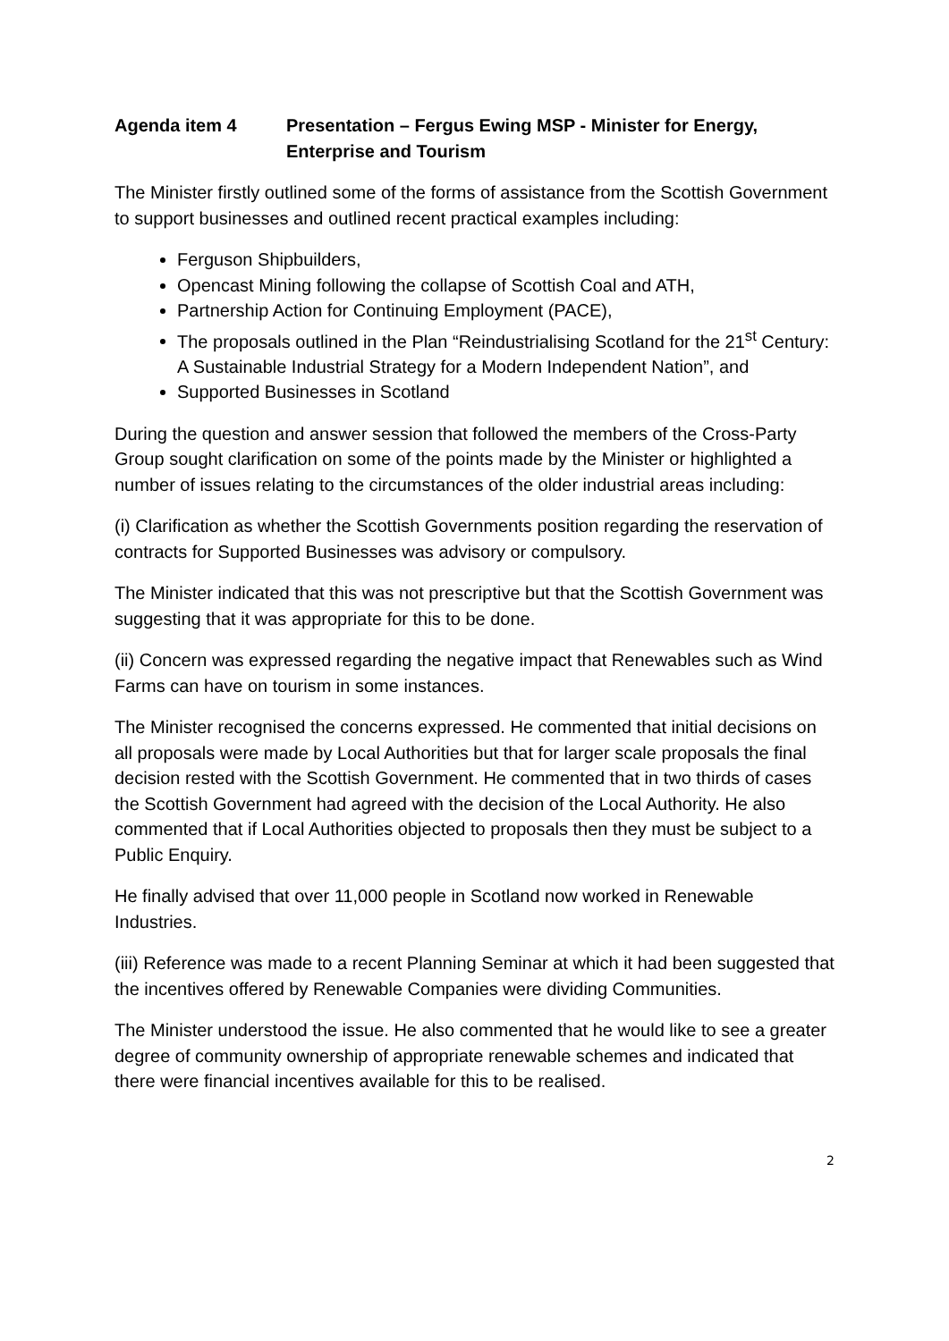Agenda item 4 Presentation – Fergus Ewing MSP - Minister for Energy, Enterprise and Tourism
The Minister firstly outlined some of the forms of assistance from the Scottish Government to support businesses and outlined recent practical examples including:
Ferguson Shipbuilders,
Opencast Mining following the collapse of Scottish Coal and ATH,
Partnership Action for Continuing Employment (PACE),
The proposals outlined in the Plan “Reindustrialising Scotland for the 21<sup>st</sup> Century: A Sustainable Industrial Strategy for a Modern Independent Nation”, and
Supported Businesses in Scotland
During the question and answer session that followed the members of the Cross-Party Group sought clarification on some of the points made by the Minister or highlighted a number of issues relating to the circumstances of the older industrial areas including:
(i) Clarification as whether the Scottish Governments position regarding the reservation of contracts for Supported Businesses was advisory or compulsory.
The Minister indicated that this was not prescriptive but that the Scottish Government was suggesting that it was appropriate for this to be done.
(ii) Concern was expressed regarding the negative impact that Renewables such as Wind Farms can have on tourism in some instances.
The Minister recognised the concerns expressed. He commented that initial decisions on all proposals were made by Local Authorities but that for larger scale proposals the final decision rested with the Scottish Government. He commented that in two thirds of cases the Scottish Government had agreed with the decision of the Local Authority. He also commented that if Local Authorities objected to proposals then they must be subject to a Public Enquiry.
He finally advised that over 11,000 people in Scotland now worked in Renewable Industries.
(iii) Reference was made to a recent Planning Seminar at which it had been suggested that the incentives offered by Renewable Companies were dividing Communities.
The Minister understood the issue. He also commented that he would like to see a greater degree of community ownership of appropriate renewable schemes and indicated that there were financial incentives available for this to be realised.
2